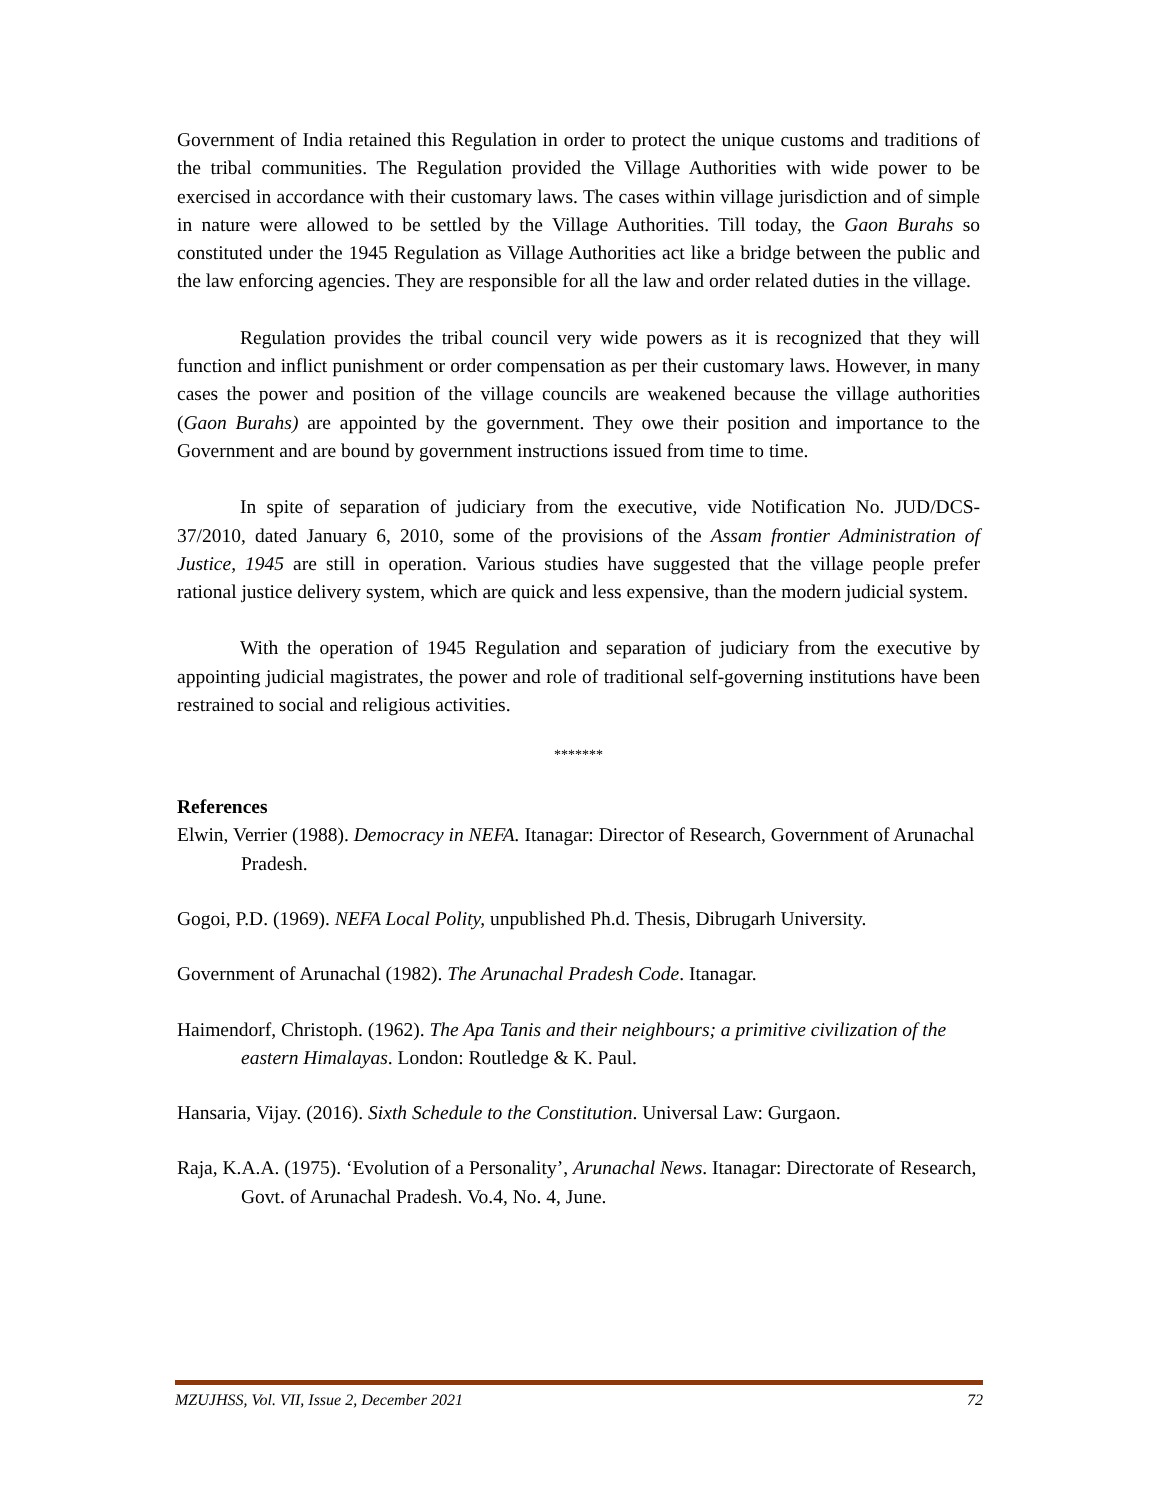Government of India retained this Regulation in order to protect the unique customs and traditions of the tribal communities. The Regulation provided the Village Authorities with wide power to be exercised in accordance with their customary laws. The cases within village jurisdiction and of simple in nature were allowed to be settled by the Village Authorities. Till today, the Gaon Burahs so constituted under the 1945 Regulation as Village Authorities act like a bridge between the public and the law enforcing agencies. They are responsible for all the law and order related duties in the village.
Regulation provides the tribal council very wide powers as it is recognized that they will function and inflict punishment or order compensation as per their customary laws. However, in many cases the power and position of the village councils are weakened because the village authorities (Gaon Burahs) are appointed by the government. They owe their position and importance to the Government and are bound by government instructions issued from time to time.
In spite of separation of judiciary from the executive, vide Notification No. JUD/DCS-37/2010, dated January 6, 2010, some of the provisions of the Assam frontier Administration of Justice, 1945 are still in operation. Various studies have suggested that the village people prefer rational justice delivery system, which are quick and less expensive, than the modern judicial system.
With the operation of 1945 Regulation and separation of judiciary from the executive by appointing judicial magistrates, the power and role of traditional self-governing institutions have been restrained to social and religious activities.
*******
References
Elwin, Verrier (1988). Democracy in NEFA. Itanagar: Director of Research, Government of Arunachal Pradesh.
Gogoi, P.D. (1969). NEFA Local Polity, unpublished Ph.d. Thesis, Dibrugarh University.
Government of Arunachal (1982). The Arunachal Pradesh Code. Itanagar.
Haimendorf, Christoph. (1962). The Apa Tanis and their neighbours; a primitive civilization of the eastern Himalayas. London: Routledge & K. Paul.
Hansaria, Vijay. (2016). Sixth Schedule to the Constitution. Universal Law: Gurgaon.
Raja, K.A.A. (1975). ‘Evolution of a Personality’, Arunachal News. Itanagar: Directorate of Research, Govt. of Arunachal Pradesh. Vo.4, No. 4, June.
MZUJHSS, Vol. VII, Issue 2, December 2021 72